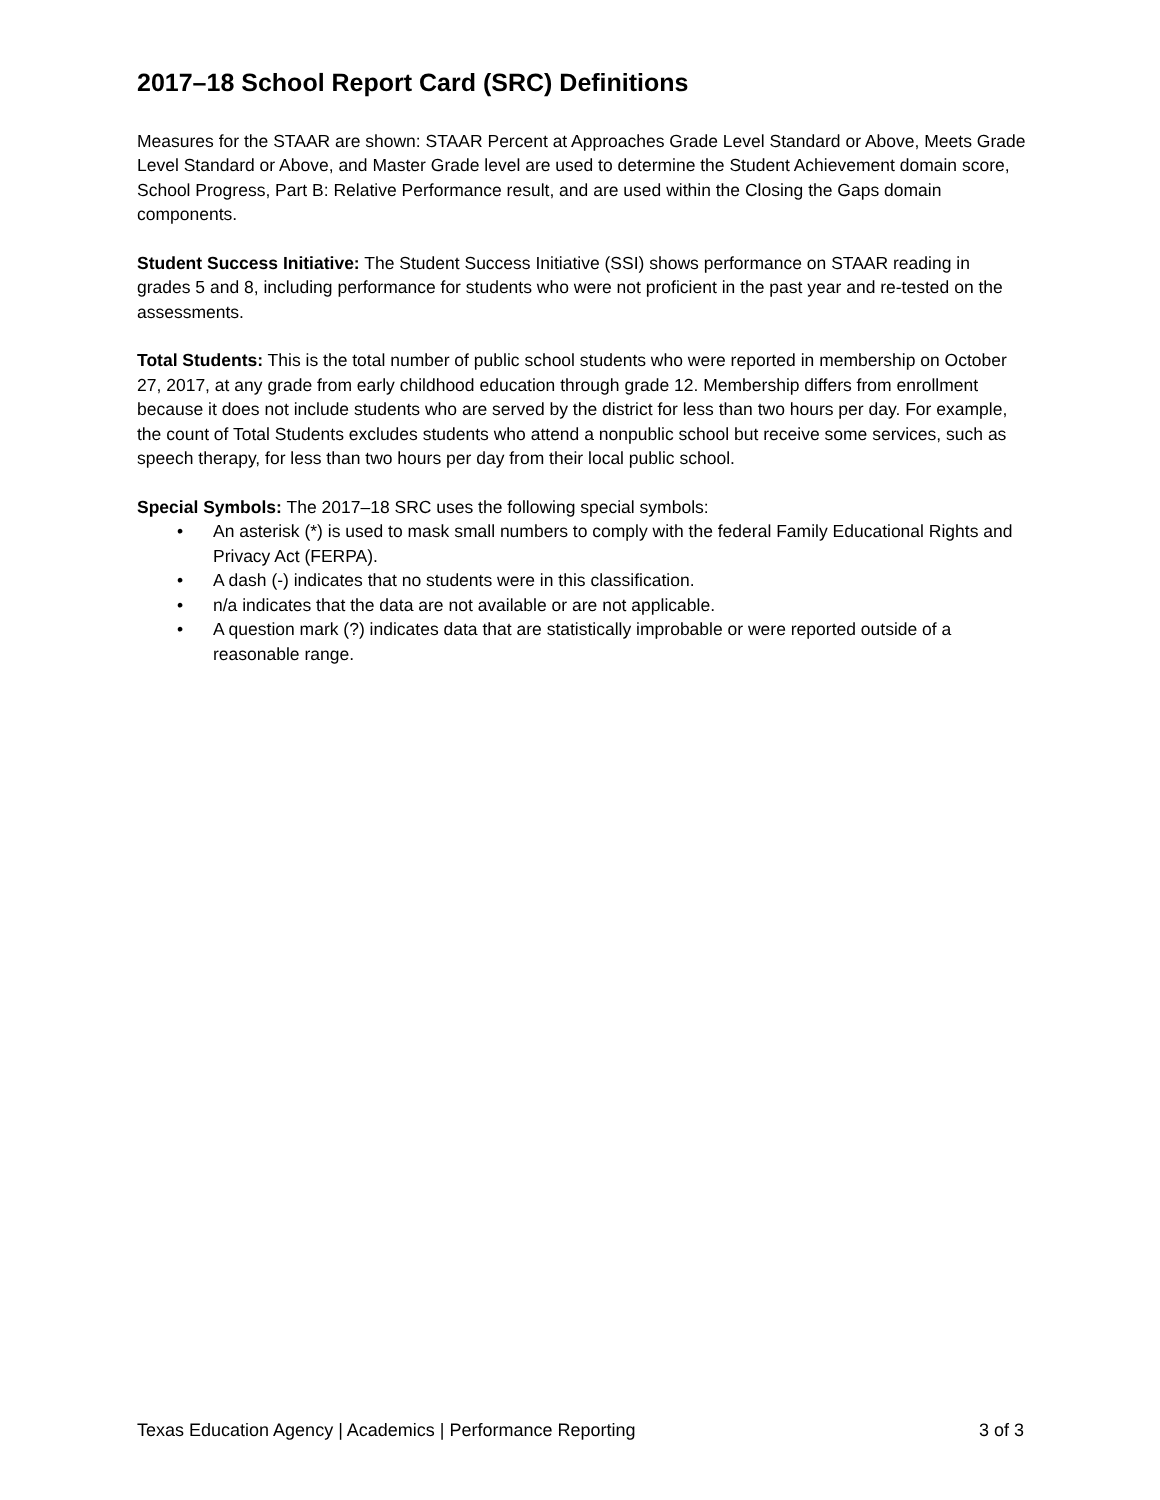2017–18 School Report Card (SRC) Definitions
Measures for the STAAR are shown: STAAR Percent at Approaches Grade Level Standard or Above, Meets Grade Level Standard or Above, and Master Grade level are used to determine the Student Achievement domain score, School Progress, Part B: Relative Performance result, and are used within the Closing the Gaps domain components.
Student Success Initiative: The Student Success Initiative (SSI) shows performance on STAAR reading in grades 5 and 8, including performance for students who were not proficient in the past year and re-tested on the assessments.
Total Students: This is the total number of public school students who were reported in membership on October 27, 2017, at any grade from early childhood education through grade 12. Membership differs from enrollment because it does not include students who are served by the district for less than two hours per day. For example, the count of Total Students excludes students who attend a nonpublic school but receive some services, such as speech therapy, for less than two hours per day from their local public school.
Special Symbols: The 2017–18 SRC uses the following special symbols:
• An asterisk (*) is used to mask small numbers to comply with the federal Family Educational Rights and Privacy Act (FERPA).
• A dash (-) indicates that no students were in this classification.
• n/a indicates that the data are not available or are not applicable.
• A question mark (?) indicates data that are statistically improbable or were reported outside of a reasonable range.
Texas Education Agency | Academics | Performance Reporting 3 of 3